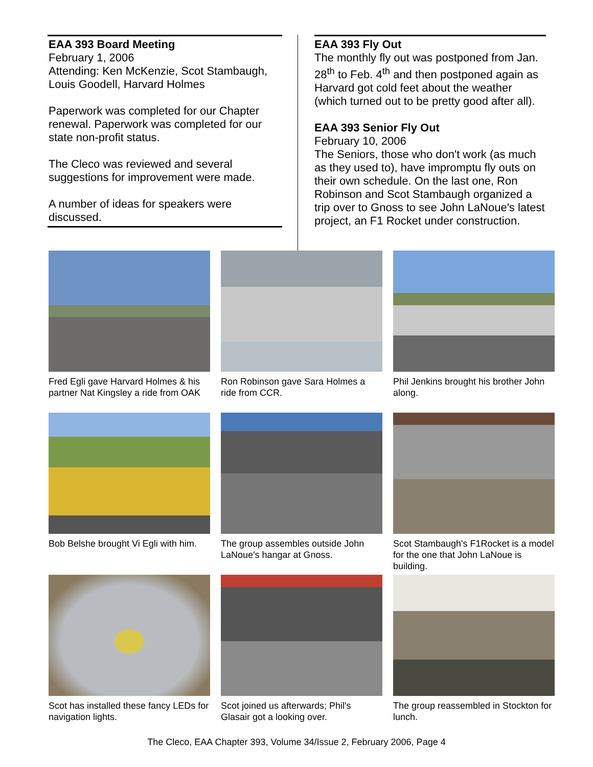EAA 393 Board Meeting
February 1, 2006
Attending: Ken McKenzie, Scot Stambaugh, Louis Goodell, Harvard Holmes
Paperwork was completed for our Chapter renewal. Paperwork was completed for our state non-profit status.
The Cleco was reviewed and several suggestions for improvement were made.
A number of ideas for speakers were discussed.
EAA 393 Fly Out
The monthly fly out was postponed from Jan. 28<sup>th</sup> to Feb. 4<sup>th</sup> and then postponed again as Harvard got cold feet about the weather (which turned out to be pretty good after all).
EAA 393 Senior Fly Out
February 10, 2006
The Seniors, those who don't work (as much as they used to), have impromptu fly outs on their own schedule. On the last one, Ron Robinson and Scot Stambaugh organized a trip over to Gnoss to see John LaNoue's latest project, an F1 Rocket under construction.
Fred Egli gave Harvard Holmes & his partner Nat Kingsley a ride from OAK
Ron Robinson gave Sara Holmes a ride from CCR.
Phil Jenkins brought his brother John along.
Bob Belshe brought Vi Egli with him.
The group assembles outside John LaNoue's hangar at Gnoss.
Scot Stambaugh's F1Rocket is a model for the one that John LaNoue is building.
Scot has installed these fancy LEDs for navigation lights.
Scot joined us afterwards; Phil's Glasair got a looking over.
The group reassembled in Stockton for lunch.
The Cleco, EAA Chapter 393, Volume 34/Issue 2, February 2006, Page 4